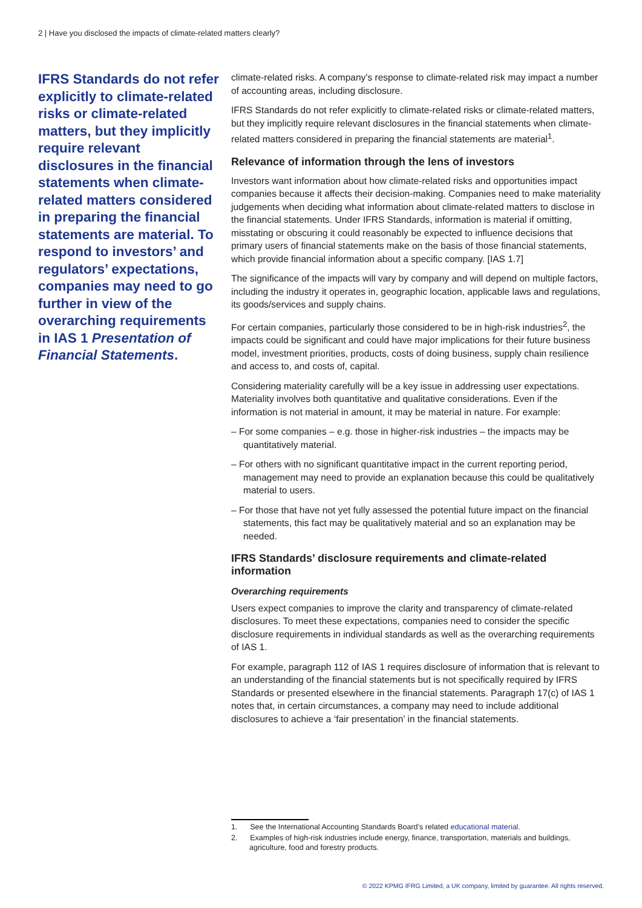2 | Have you disclosed the impacts of climate-related matters clearly?
IFRS Standards do not refer explicitly to climate-related risks or climate-related matters, but they implicitly require relevant disclosures in the financial statements when climate-related matters considered in preparing the financial statements are material. To respond to investors’ and regulators’ expectations, companies may need to go further in view of the overarching requirements in IAS 1 Presentation of Financial Statements.
climate-related risks. A company’s response to climate-related risk may impact a number of accounting areas, including disclosure.
IFRS Standards do not refer explicitly to climate-related risks or climate-related matters, but they implicitly require relevant disclosures in the financial statements when climate-related matters considered in preparing the financial statements are material<sup>1</sup>.
Relevance of information through the lens of investors
Investors want information about how climate-related risks and opportunities impact companies because it affects their decision-making. Companies need to make materiality judgements when deciding what information about climate-related matters to disclose in the financial statements. Under IFRS Standards, information is material if omitting, misstating or obscuring it could reasonably be expected to influence decisions that primary users of financial statements make on the basis of those financial statements, which provide financial information about a specific company. [IAS 1.7]
The significance of the impacts will vary by company and will depend on multiple factors, including the industry it operates in, geographic location, applicable laws and regulations, its goods/services and supply chains.
For certain companies, particularly those considered to be in high-risk industries<sup>2</sup>, the impacts could be significant and could have major implications for their future business model, investment priorities, products, costs of doing business, supply chain resilience and access to, and costs of, capital.
Considering materiality carefully will be a key issue in addressing user expectations. Materiality involves both quantitative and qualitative considerations. Even if the information is not material in amount, it may be material in nature. For example:
– For some companies – e.g. those in higher-risk industries – the impacts may be quantitatively material.
– For others with no significant quantitative impact in the current reporting period, management may need to provide an explanation because this could be qualitatively material to users.
– For those that have not yet fully assessed the potential future impact on the financial statements, this fact may be qualitatively material and so an explanation may be needed.
IFRS Standards’ disclosure requirements and climate-related information
Overarching requirements
Users expect companies to improve the clarity and transparency of climate-related disclosures. To meet these expectations, companies need to consider the specific disclosure requirements in individual standards as well as the overarching requirements of IAS 1.
For example, paragraph 112 of IAS 1 requires disclosure of information that is relevant to an understanding of the financial statements but is not specifically required by IFRS Standards or presented elsewhere in the financial statements. Paragraph 17(c) of IAS 1 notes that, in certain circumstances, a company may need to include additional disclosures to achieve a ‘fair presentation’ in the financial statements.
1. See the International Accounting Standards Board’s related educational material.
2. Examples of high-risk industries include energy, finance, transportation, materials and buildings, agriculture, food and forestry products.
© 2022 KPMG IFRG Limited, a UK company, limited by guarantee. All rights reserved.